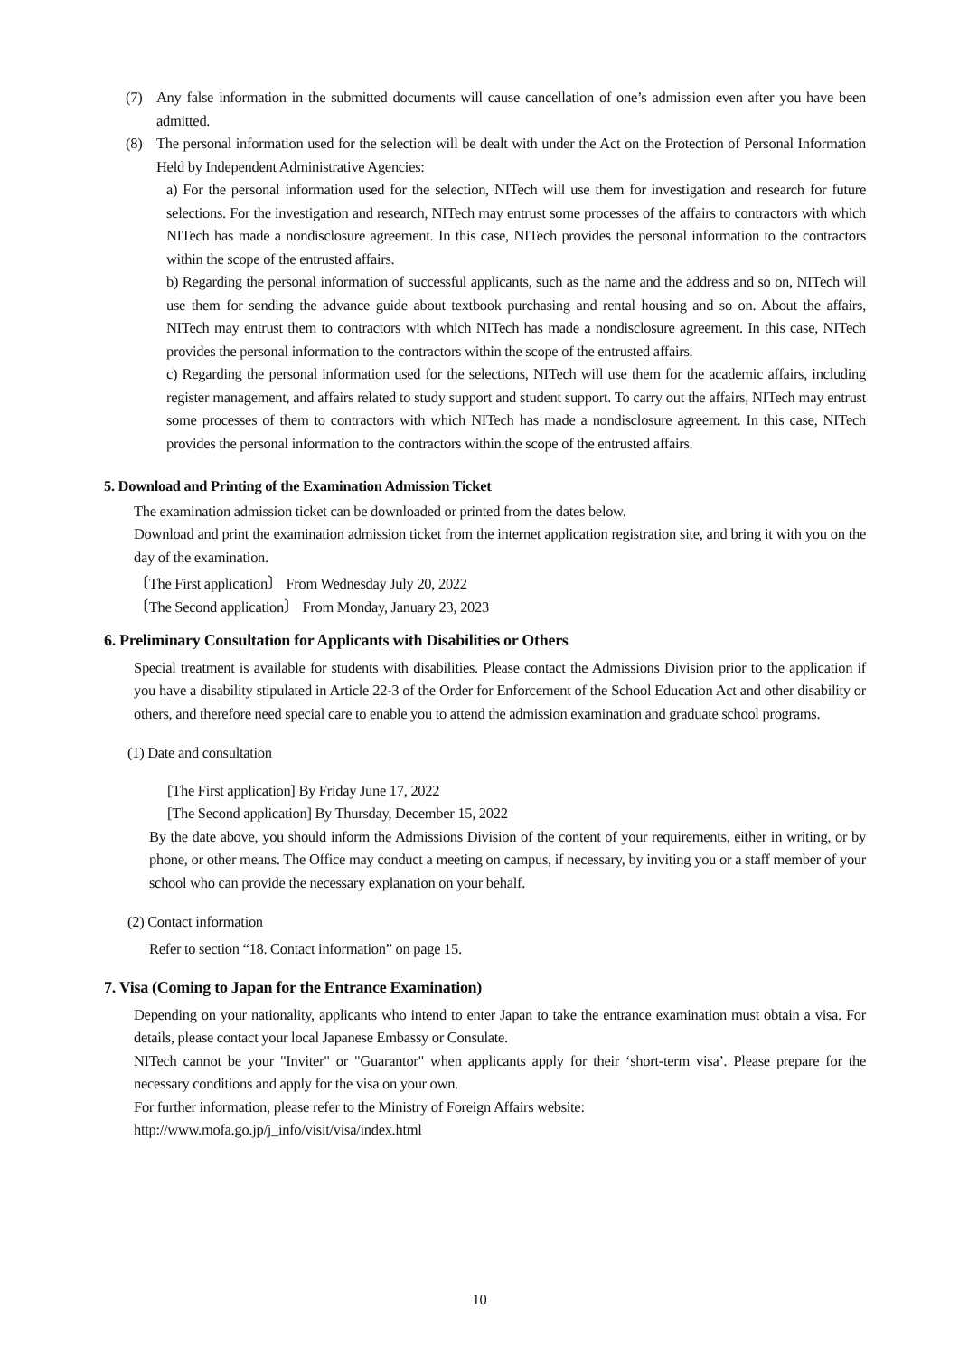(7) Any false information in the submitted documents will cause cancellation of one’s admission even after you have been admitted.
(8) The personal information used for the selection will be dealt with under the Act on the Protection of Personal Information Held by Independent Administrative Agencies:
a) For the personal information used for the selection, NITech will use them for investigation and research for future selections. For the investigation and research, NITech may entrust some processes of the affairs to contractors with which NITech has made a nondisclosure agreement. In this case, NITech provides the personal information to the contractors within the scope of the entrusted affairs.
b) Regarding the personal information of successful applicants, such as the name and the address and so on, NITech will use them for sending the advance guide about textbook purchasing and rental housing and so on. About the affairs, NITech may entrust them to contractors with which NITech has made a nondisclosure agreement. In this case, NITech provides the personal information to the contractors within the scope of the entrusted affairs.
c) Regarding the personal information used for the selections, NITech will use them for the academic affairs, including register management, and affairs related to study support and student support. To carry out the affairs, NITech may entrust some processes of them to contractors with which NITech has made a nondisclosure agreement. In this case, NITech provides the personal information to the contractors within.the scope of the entrusted affairs.
5. Download and Printing of the Examination Admission Ticket
The examination admission ticket can be downloaded or printed from the dates below.
Download and print the examination admission ticket from the internet application registration site, and bring it with you on the day of the examination.
〔The First application〕 From Wednesday July 20, 2022
〔The Second application〕 From Monday, January 23, 2023
6. Preliminary Consultation for Applicants with Disabilities or Others
Special treatment is available for students with disabilities. Please contact the Admissions Division prior to the application if you have a disability stipulated in Article 22-3 of the Order for Enforcement of the School Education Act and other disability or others, and therefore need special care to enable you to attend the admission examination and graduate school programs.
(1) Date and consultation
[The First application] By Friday June 17, 2022
[The Second application] By Thursday, December 15, 2022
By the date above, you should inform the Admissions Division of the content of your requirements, either in writing, or by phone, or other means. The Office may conduct a meeting on campus, if necessary, by inviting you or a staff member of your school who can provide the necessary explanation on your behalf.
(2) Contact information
Refer to section “18. Contact information” on page 15.
7. Visa (Coming to Japan for the Entrance Examination)
Depending on your nationality, applicants who intend to enter Japan to take the entrance examination must obtain a visa. For details, please contact your local Japanese Embassy or Consulate.
NITech cannot be your "Inviter" or "Guarantor" when applicants apply for their ‘short-term visa’. Please prepare for the necessary conditions and apply for the visa on your own.
For further information, please refer to the Ministry of Foreign Affairs website:
http://www.mofa.go.jp/j_info/visit/visa/index.html
10